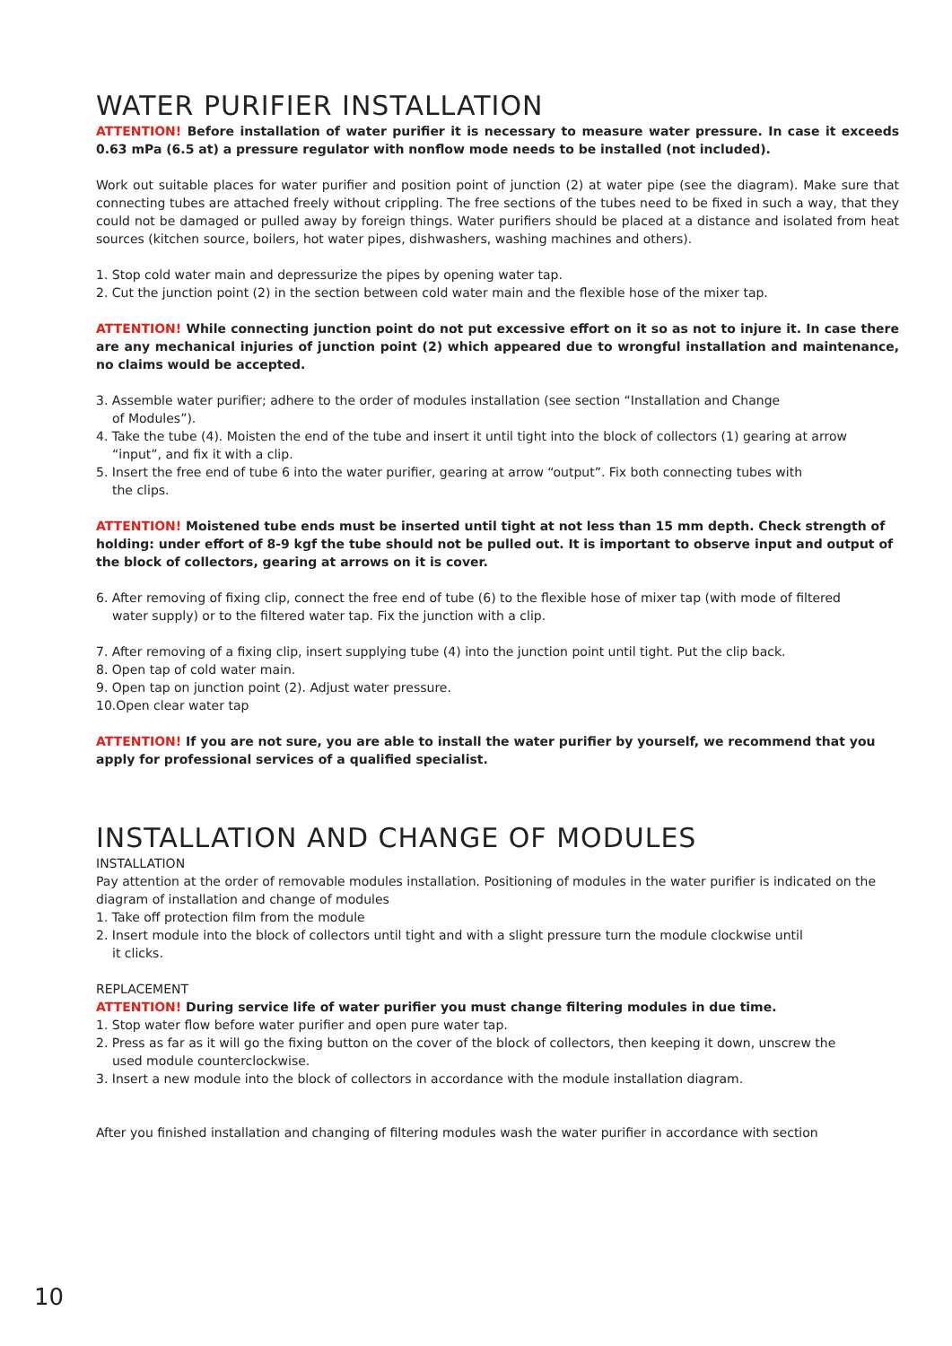WATER PURIFIER INSTALLATION
ATTENTION! Before installation of water purifier it is necessary to measure water pressure. In case it exceeds 0.63 mPa (6.5 at) a pressure regulator with nonflow mode needs to be installed (not included).
Work out suitable places for water purifier and position point of junction (2) at water pipe (see the diagram). Make sure that connecting tubes are attached freely without crippling. The free sections of the tubes need to be fixed in such a way, that they could not be damaged or pulled away by foreign things. Water purifiers should be placed at a distance and isolated from heat sources (kitchen source, boilers, hot water pipes, dishwashers, washing machines and others).
1. Stop cold water main and depressurize the pipes by opening water tap.
2. Cut the junction point (2) in the section between cold water main and the flexible hose of the mixer tap.
ATTENTION! While connecting junction point do not put excessive effort on it so as not to injure it. In case there are any mechanical injuries of junction point (2) which appeared due to wrongful installation and maintenance, no claims would be accepted.
3. Assemble water purifier; adhere to the order of modules installation (see section “Installation and Change
of Modules”).
4. Take the tube (4). Moisten the end of the tube and insert it until tight into the block of collectors (1) gearing at arrow
“input”, and fix it with a clip.
5. Insert the free end of tube 6 into the water purifier, gearing at arrow “output”. Fix both connecting tubes with
the clips.
ATTENTION! Moistened tube ends must be inserted until tight at not less than 15 mm depth. Check strength of holding: under effort of 8-9 kgf the tube should not be pulled out. It is important to observe input and output of the block of collectors, gearing at arrows on it is cover.
6. After removing of fixing clip, connect the free end of tube (6) to the flexible hose of mixer tap (with mode of filtered
water supply) or to the filtered water tap. Fix the junction with a clip.
7. After removing of a fixing clip, insert supplying tube (4) into the junction point until tight. Put the clip back.
8. Open tap of cold water main.
9. Open tap on junction point (2). Adjust water pressure.
10.Open clear water tap
ATTENTION! If you are not sure, you are able to install the water purifier by yourself, we recommend that you apply for professional services of a qualified specialist.
INSTALLATION AND CHANGE OF MODULES
INSTALLATION
Pay attention at the order of removable modules installation. Positioning of modules in the water purifier is indicated on the diagram of installation and change of modules
1. Take off protection film from the module
2. Insert module into the block of collectors until tight and with a slight pressure turn the module clockwise until
it clicks.
REPLACEMENT
ATTENTION! During service life of water purifier you must change filtering modules in due time.
1. Stop water flow before water purifier and open pure water tap.
2. Press as far as it will go the fixing button on the cover of the block of collectors, then keeping it down, unscrew the
used module counterclockwise.
3. Insert a new module into the block of collectors in accordance with the module installation diagram.
After you finished installation and changing of filtering modules wash the water purifier in accordance with section
10